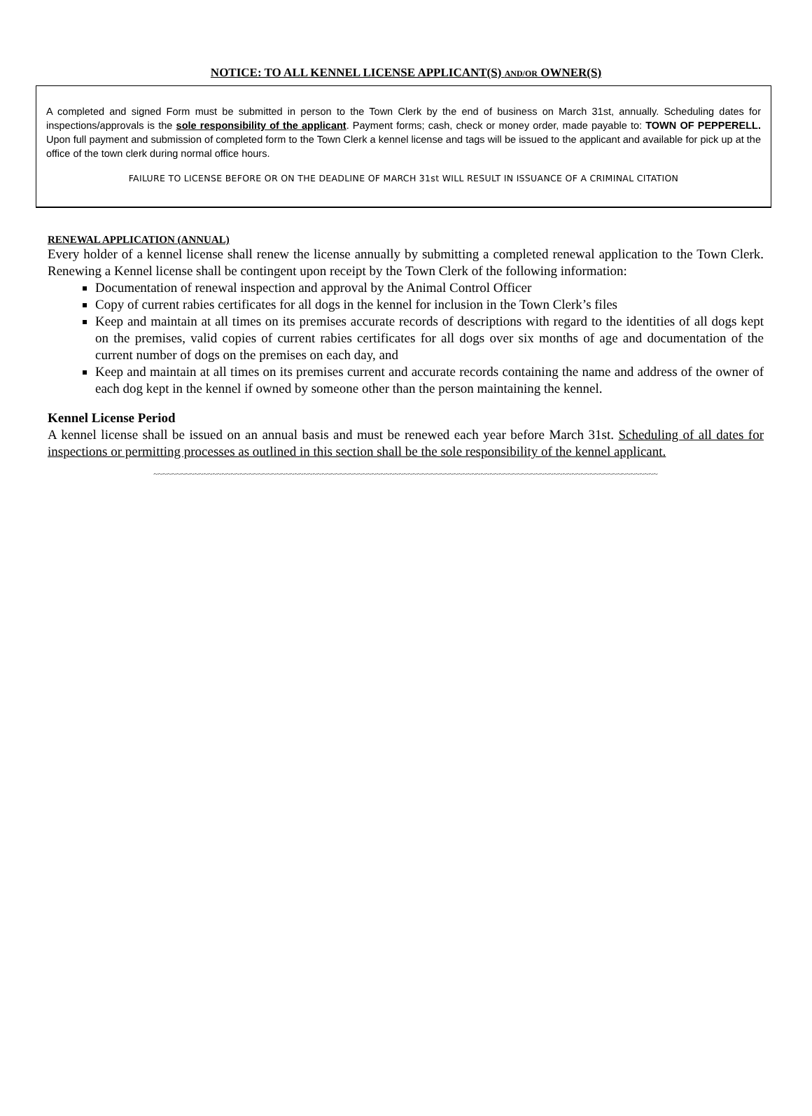NOTICE: TO ALL KENNEL LICENSE APPLICANT(S) AND/OR OWNER(S)
A completed and signed Form must be submitted in person to the Town Clerk by the end of business on March 31st, annually. Scheduling dates for inspections/approvals is the sole responsibility of the applicant. Payment forms; cash, check or money order, made payable to: TOWN OF PEPPERELL. Upon full payment and submission of completed form to the Town Clerk a kennel license and tags will be issued to the applicant and available for pick up at the office of the town clerk during normal office hours.
FAILURE TO LICENSE BEFORE OR ON THE DEADLINE OF MARCH 31st WILL RESULT IN ISSUANCE OF A CRIMINAL CITATION
RENEWAL APPLICATION (ANNUAL)
Every holder of a kennel license shall renew the license annually by submitting a completed renewal application to the Town Clerk. Renewing a Kennel license shall be contingent upon receipt by the Town Clerk of the following information:
Documentation of renewal inspection and approval by the Animal Control Officer
Copy of current rabies certificates for all dogs in the kennel for inclusion in the Town Clerk’s files
Keep and maintain at all times on its premises accurate records of descriptions with regard to the identities of all dogs kept on the premises, valid copies of current rabies certificates for all dogs over six months of age and documentation of the current number of dogs on the premises on each day, and
Keep and maintain at all times on its premises current and accurate records containing the name and address of the owner of each dog kept in the kennel if owned by someone other than the person maintaining the kennel.
Kennel License Period
A kennel license shall be issued on an annual basis and must be renewed each year before March 31st. Scheduling of all dates for inspections or permitting processes as outlined in this section shall be the sole responsibility of the kennel applicant.
~~~~~~~~~~~~~~~~~~~~~~~~~~~~~~~~~~~~~~~~~~~~~~~~~~~~~~~~~~~~~~~~~~~~~~~~~~~~~~~~~~~~~~~~~~~~~~~~~~~~~~~~~~~~~~~